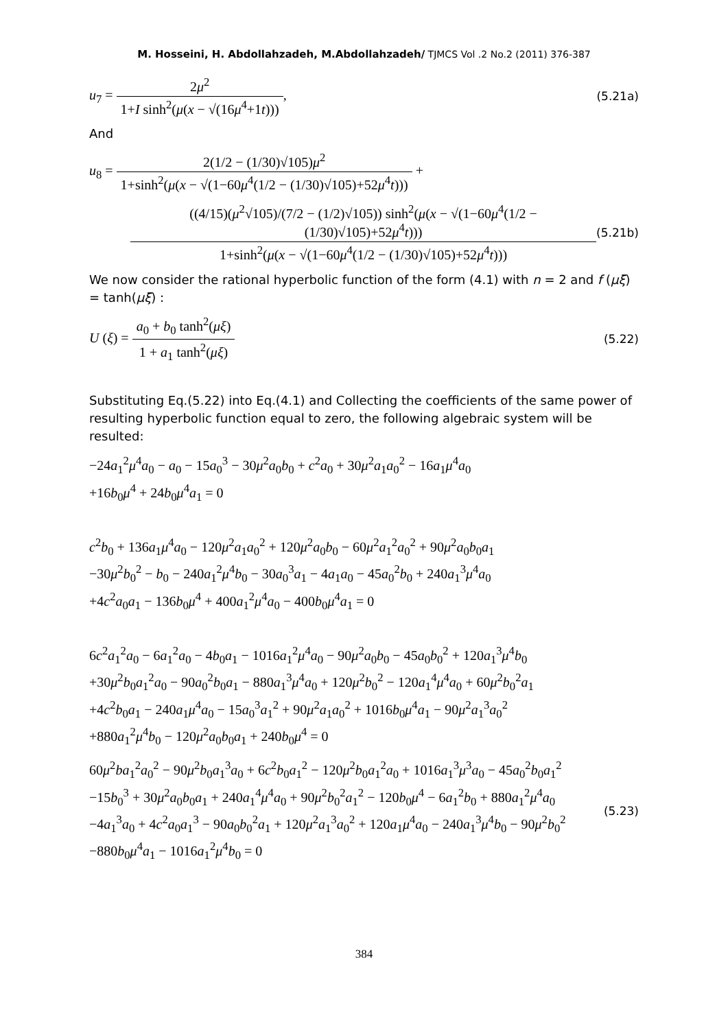M. Hosseini, H. Abdollahzadeh, M.Abdollahzadeh/ TJMCS Vol .2 No.2 (2011) 376-387
u<sub>7</sub> = 2μ<sup>2</sup> 1+I sinh<sup>2</sup>(μ(x − √(16μ<sup>4</sup>+1t))),
(5.21a)
And
u<sub>8</sub> = 2(1/2 − (1/30)√105)μ<sup>2</sup> 1+sinh<sup>2</sup>(μ(x − √(1−60μ<sup>4</sup>(1/2 − (1/30)√105)+52μ<sup>4</sup>t))) +
((4/15)(μ<sup>2</sup>√105)/(7/2 − (1/2)√105)) sinh<sup>2</sup>(μ(x − √(1−60μ<sup>4</sup>(1/2 − (1/30)√105)+52μ<sup>4</sup>t))) 1+sinh<sup>2</sup>(μ(x − √(1−60μ<sup>4</sup>(1/2 − (1/30)√105)+52μ<sup>4</sup>t)))
(5.21b)
We now consider the rational hyperbolic function of the form (4.1) with n = 2 and f (μξ) = tanh(μξ) :
U (ξ) = a<sub>0</sub> + b<sub>0</sub> tanh<sup>2</sup>(μξ) 1 + a<sub>1</sub> tanh<sup>2</sup>(μξ)
(5.22)
Substituting Eq.(5.22) into Eq.(4.1) and Collecting the coefficients of the same power of resulting hyperbolic function equal to zero, the following algebraic system will be resulted:
−24a<sub>1</sub><sup>2</sup>μ<sup>4</sup>a<sub>0</sub> − a<sub>0</sub> − 15a<sub>0</sub><sup>3</sup> − 30μ<sup>2</sup>a<sub>0</sub>b<sub>0</sub> + c<sup>2</sup>a<sub>0</sub> + 30μ<sup>2</sup>a<sub>1</sub>a<sub>0</sub><sup>2</sup> − 16a<sub>1</sub>μ<sup>4</sup>a<sub>0</sub>
+16b<sub>0</sub>μ<sup>4</sup> + 24b<sub>0</sub>μ<sup>4</sup>a<sub>1</sub> = 0
c<sup>2</sup>b<sub>0</sub> + 136a<sub>1</sub>μ<sup>4</sup>a<sub>0</sub> − 120μ<sup>2</sup>a<sub>1</sub>a<sub>0</sub><sup>2</sup> + 120μ<sup>2</sup>a<sub>0</sub>b<sub>0</sub> − 60μ<sup>2</sup>a<sub>1</sub><sup>2</sup>a<sub>0</sub><sup>2</sup> + 90μ<sup>2</sup>a<sub>0</sub>b<sub>0</sub>a<sub>1</sub>
−30μ<sup>2</sup>b<sub>0</sub><sup>2</sup> − b<sub>0</sub> − 240a<sub>1</sub><sup>2</sup>μ<sup>4</sup>b<sub>0</sub> − 30a<sub>0</sub><sup>3</sup>a<sub>1</sub> − 4a<sub>1</sub>a<sub>0</sub> − 45a<sub>0</sub><sup>2</sup>b<sub>0</sub> + 240a<sub>1</sub><sup>3</sup>μ<sup>4</sup>a<sub>0</sub>
+4c<sup>2</sup>a<sub>0</sub>a<sub>1</sub> − 136b<sub>0</sub>μ<sup>4</sup> + 400a<sub>1</sub><sup>2</sup>μ<sup>4</sup>a<sub>0</sub> − 400b<sub>0</sub>μ<sup>4</sup>a<sub>1</sub> = 0
6c<sup>2</sup>a<sub>1</sub><sup>2</sup>a<sub>0</sub> − 6a<sub>1</sub><sup>2</sup>a<sub>0</sub> − 4b<sub>0</sub>a<sub>1</sub> − 1016a<sub>1</sub><sup>2</sup>μ<sup>4</sup>a<sub>0</sub> − 90μ<sup>2</sup>a<sub>0</sub>b<sub>0</sub> − 45a<sub>0</sub>b<sub>0</sub><sup>2</sup> + 120a<sub>1</sub><sup>3</sup>μ<sup>4</sup>b<sub>0</sub>
+30μ<sup>2</sup>b<sub>0</sub>a<sub>1</sub><sup>2</sup>a<sub>0</sub> − 90a<sub>0</sub><sup>2</sup>b<sub>0</sub>a<sub>1</sub> − 880a<sub>1</sub><sup>3</sup>μ<sup>4</sup>a<sub>0</sub> + 120μ<sup>2</sup>b<sub>0</sub><sup>2</sup> − 120a<sub>1</sub><sup>4</sup>μ<sup>4</sup>a<sub>0</sub> + 60μ<sup>2</sup>b<sub>0</sub><sup>2</sup>a<sub>1</sub>
+4c<sup>2</sup>b<sub>0</sub>a<sub>1</sub> − 240a<sub>1</sub>μ<sup>4</sup>a<sub>0</sub> − 15a<sub>0</sub><sup>3</sup>a<sub>1</sub><sup>2</sup> + 90μ<sup>2</sup>a<sub>1</sub>a<sub>0</sub><sup>2</sup> + 1016b<sub>0</sub>μ<sup>4</sup>a<sub>1</sub> − 90μ<sup>2</sup>a<sub>1</sub><sup>3</sup>a<sub>0</sub><sup>2</sup>
+880a<sub>1</sub><sup>2</sup>μ<sup>4</sup>b<sub>0</sub> − 120μ<sup>2</sup>a<sub>0</sub>b<sub>0</sub>a<sub>1</sub> + 240b<sub>0</sub>μ<sup>4</sup> = 0
60μ<sup>2</sup>ba<sub>1</sub><sup>2</sup>a<sub>0</sub><sup>2</sup> − 90μ<sup>2</sup>b<sub>0</sub>a<sub>1</sub><sup>3</sup>a<sub>0</sub> + 6c<sup>2</sup>b<sub>0</sub>a<sub>1</sub><sup>2</sup> − 120μ<sup>2</sup>b<sub>0</sub>a<sub>1</sub><sup>2</sup>a<sub>0</sub> + 1016a<sub>1</sub><sup>3</sup>μ<sup>3</sup>a<sub>0</sub> − 45a<sub>0</sub><sup>2</sup>b<sub>0</sub>a<sub>1</sub><sup>2</sup>
−15b<sub>0</sub><sup>3</sup> + 30μ<sup>2</sup>a<sub>0</sub>b<sub>0</sub>a<sub>1</sub> + 240a<sub>1</sub><sup>4</sup>μ<sup>4</sup>a<sub>0</sub> + 90μ<sup>2</sup>b<sub>0</sub><sup>2</sup>a<sub>1</sub><sup>2</sup> − 120b<sub>0</sub>μ<sup>4</sup> − 6a<sub>1</sub><sup>2</sup>b<sub>0</sub> + 880a<sub>1</sub><sup>2</sup>μ<sup>4</sup>a<sub>0</sub>
−4a<sub>1</sub><sup>3</sup>a<sub>0</sub> + 4c<sup>2</sup>a<sub>0</sub>a<sub>1</sub><sup>3</sup> − 90a<sub>0</sub>b<sub>0</sub><sup>2</sup>a<sub>1</sub> + 120μ<sup>2</sup>a<sub>1</sub><sup>3</sup>a<sub>0</sub><sup>2</sup> + 120a<sub>1</sub>μ<sup>4</sup>a<sub>0</sub> − 240a<sub>1</sub><sup>3</sup>μ<sup>4</sup>b<sub>0</sub> − 90μ<sup>2</sup>b<sub>0</sub><sup>2</sup>
−880b<sub>0</sub>μ<sup>4</sup>a<sub>1</sub> − 1016a<sub>1</sub><sup>2</sup>μ<sup>4</sup>b<sub>0</sub> = 0
(5.23)
384